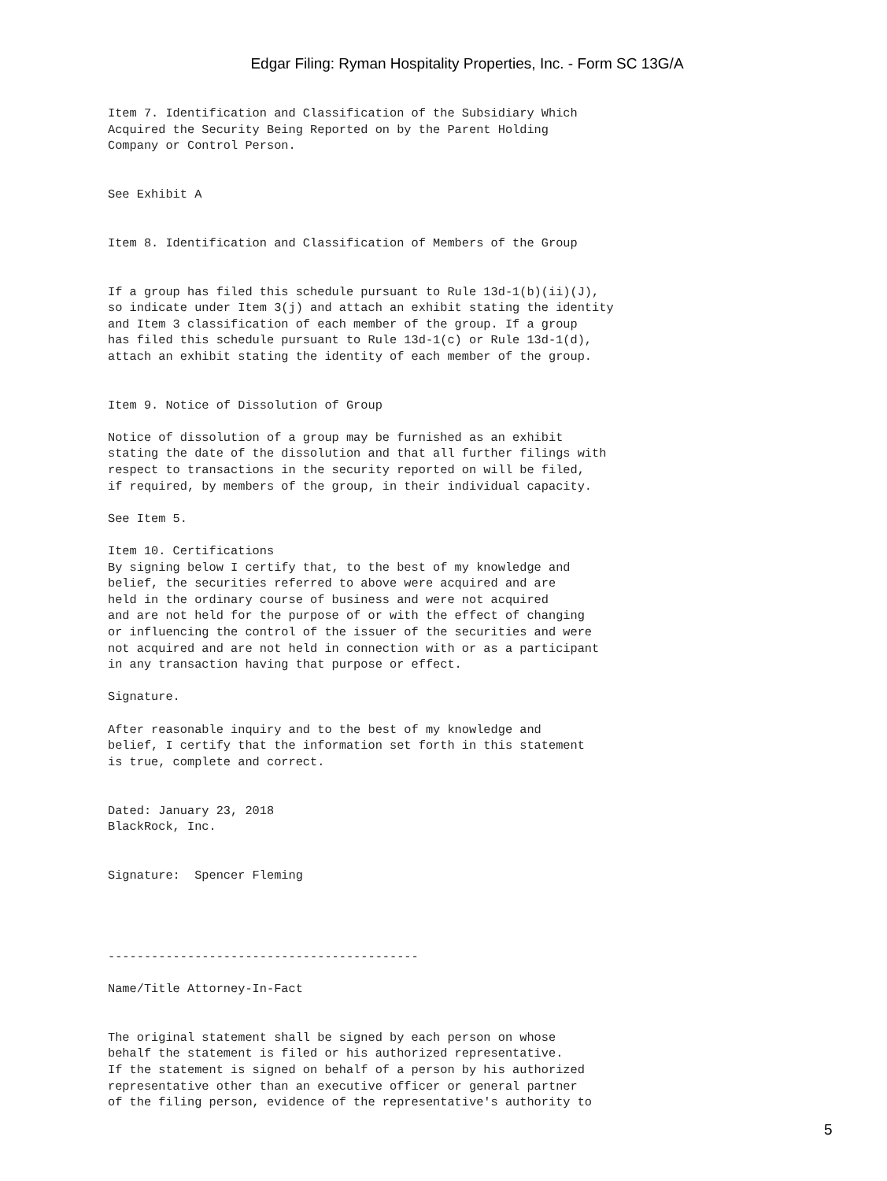Edgar Filing: Ryman Hospitality Properties, Inc. - Form SC 13G/A
Item 7. Identification and Classification of the Subsidiary Which
Acquired the Security Being Reported on by the Parent Holding
Company or Control Person.


See Exhibit A


Item 8. Identification and Classification of Members of the Group


If a group has filed this schedule pursuant to Rule 13d-1(b)(ii)(J),
so indicate under Item 3(j) and attach an exhibit stating the identity
and Item 3 classification of each member of the group. If a group
has filed this schedule pursuant to Rule 13d-1(c) or Rule 13d-1(d),
attach an exhibit stating the identity of each member of the group.


Item 9. Notice of Dissolution of Group

Notice of dissolution of a group may be furnished as an exhibit
stating the date of the dissolution and that all further filings with
respect to transactions in the security reported on will be filed,
if required, by members of the group, in their individual capacity.

See Item 5.

Item 10. Certifications
By signing below I certify that, to the best of my knowledge and
belief, the securities referred to above were acquired and are
held in the ordinary course of business and were not acquired
and are not held for the purpose of or with the effect of changing
or influencing the control of the issuer of the securities and were
not acquired and are not held in connection with or as a participant
in any transaction having that purpose or effect.

Signature.

After reasonable inquiry and to the best of my knowledge and
belief, I certify that the information set forth in this statement
is true, complete and correct.


Dated: January 23, 2018
BlackRock, Inc.


Signature:  Spencer Fleming




-------------------------------------------

Name/Title Attorney-In-Fact


The original statement shall be signed by each person on whose
behalf the statement is filed or his authorized representative.
If the statement is signed on behalf of a person by his authorized
representative other than an executive officer or general partner
of the filing person, evidence of the representative's authority to
5